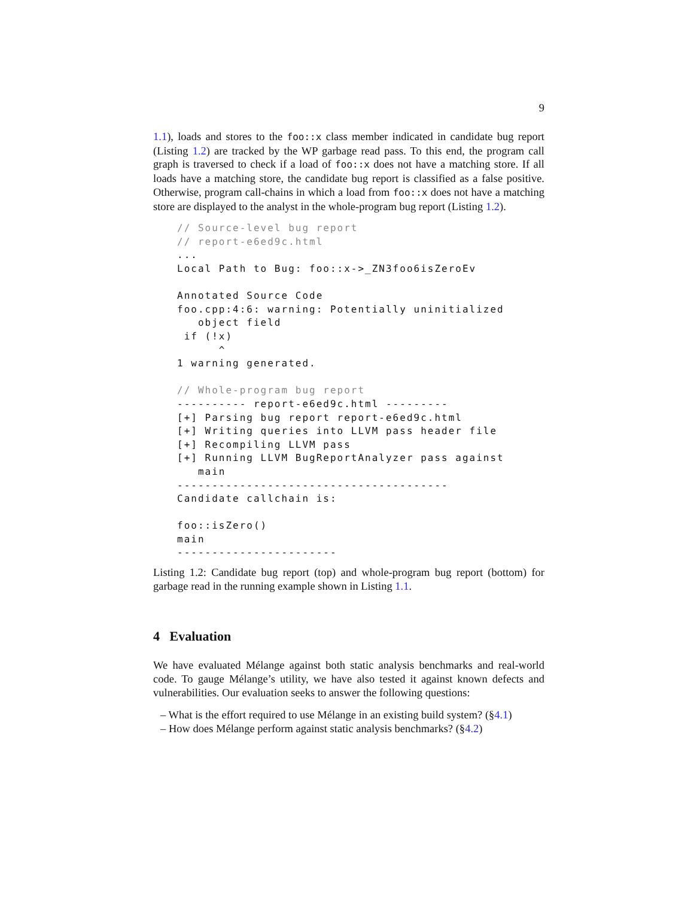9
1.1), loads and stores to the foo::x class member indicated in candidate bug report (Listing 1.2) are tracked by the WP garbage read pass. To this end, the program call graph is traversed to check if a load of foo::x does not have a matching store. If all loads have a matching store, the candidate bug report is classified as a false positive. Otherwise, program call-chains in which a load from foo::x does not have a matching store are displayed to the analyst in the whole-program bug report (Listing 1.2).
// Source-level bug report
// report-e6ed9c.html
...
Local Path to Bug: foo::x->_ZN3foo6isZeroEv

Annotated Source Code
foo.cpp:4:6: warning: Potentially uninitialized
   object field
 if (!x)
      ^
1 warning generated.

// Whole-program bug report
---------- report-e6ed9c.html ---------
[+] Parsing bug report report-e6ed9c.html
[+] Writing queries into LLVM pass header file
[+] Recompiling LLVM pass
[+] Running LLVM BugReportAnalyzer pass against
   main
---------------------------------------
Candidate callchain is:

foo::isZero()
main
-----------------------
Listing 1.2: Candidate bug report (top) and whole-program bug report (bottom) for garbage read in the running example shown in Listing 1.1.
4 Evaluation
We have evaluated Mélange against both static analysis benchmarks and real-world code. To gauge Mélange’s utility, we have also tested it against known defects and vulnerabilities. Our evaluation seeks to answer the following questions:
– What is the effort required to use Mélange in an existing build system? (§4.1)
– How does Mélange perform against static analysis benchmarks? (§4.2)